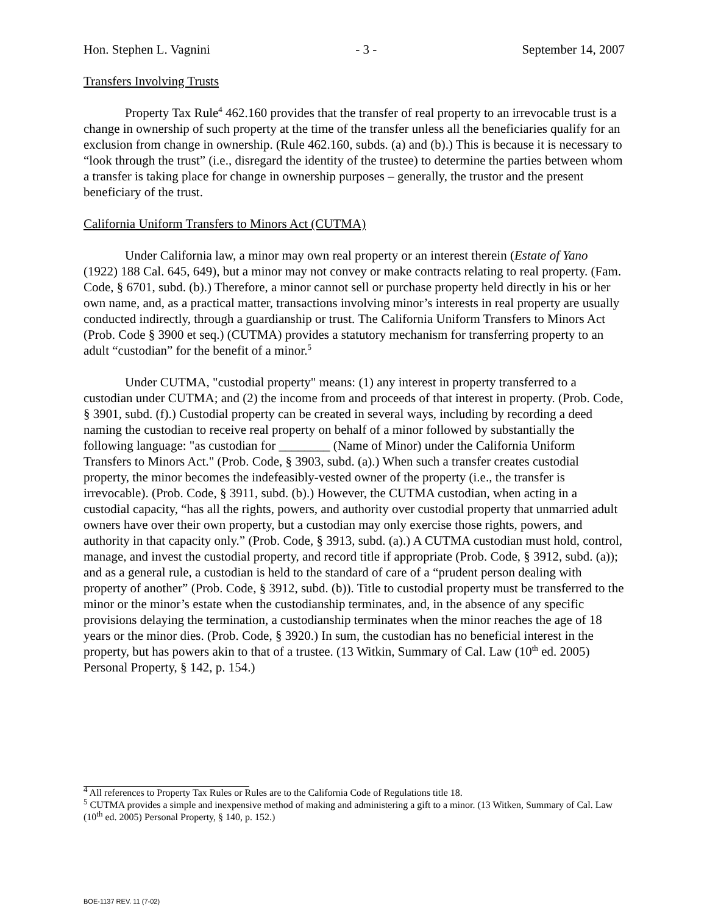Hon. Stephen L. Vagnini - 3 - September 14, 2007
Transfers Involving Trusts
Property Tax Rule<sup>4</sup> 462.160 provides that the transfer of real property to an irrevocable trust is a change in ownership of such property at the time of the transfer unless all the beneficiaries qualify for an exclusion from change in ownership. (Rule 462.160, subds. (a) and (b).) This is because it is necessary to “look through the trust” (i.e., disregard the identity of the trustee) to determine the parties between whom a transfer is taking place for change in ownership purposes – generally, the trustor and the present beneficiary of the trust.
California Uniform Transfers to Minors Act (CUTMA)
Under California law, a minor may own real property or an interest therein (Estate of Yano (1922) 188 Cal. 645, 649), but a minor may not convey or make contracts relating to real property. (Fam. Code, § 6701, subd. (b).) Therefore, a minor cannot sell or purchase property held directly in his or her own name, and, as a practical matter, transactions involving minor’s interests in real property are usually conducted indirectly, through a guardianship or trust. The California Uniform Transfers to Minors Act (Prob. Code § 3900 et seq.) (CUTMA) provides a statutory mechanism for transferring property to an adult “custodian” for the benefit of a minor.<sup>5</sup>
Under CUTMA, "custodial property" means: (1) any interest in property transferred to a custodian under CUTMA; and (2) the income from and proceeds of that interest in property. (Prob. Code, § 3901, subd. (f).) Custodial property can be created in several ways, including by recording a deed naming the custodian to receive real property on behalf of a minor followed by substantially the following language: "as custodian for ________ (Name of Minor) under the California Uniform Transfers to Minors Act." (Prob. Code, § 3903, subd. (a).) When such a transfer creates custodial property, the minor becomes the indefeasibly-vested owner of the property (i.e., the transfer is irrevocable). (Prob. Code, § 3911, subd. (b).) However, the CUTMA custodian, when acting in a custodial capacity, “has all the rights, powers, and authority over custodial property that unmarried adult owners have over their own property, but a custodian may only exercise those rights, powers, and authority in that capacity only.” (Prob. Code, § 3913, subd. (a).) A CUTMA custodian must hold, control, manage, and invest the custodial property, and record title if appropriate (Prob. Code, § 3912, subd. (a)); and as a general rule, a custodian is held to the standard of care of a “prudent person dealing with property of another” (Prob. Code, § 3912, subd. (b)). Title to custodial property must be transferred to the minor or the minor’s estate when the custodianship terminates, and, in the absence of any specific provisions delaying the termination, a custodianship terminates when the minor reaches the age of 18 years or the minor dies. (Prob. Code, § 3920.) In sum, the custodian has no beneficial interest in the property, but has powers akin to that of a trustee. (13 Witkin, Summary of Cal. Law (10<sup>th</sup> ed. 2005) Personal Property, § 142, p. 154.)
<sup>4</sup> All references to Property Tax Rules or Rules are to the California Code of Regulations title 18.
<sup>5</sup> CUTMA provides a simple and inexpensive method of making and administering a gift to a minor. (13 Witken, Summary of Cal. Law (10<sup>th</sup> ed. 2005) Personal Property, § 140, p. 152.)
BOE-1137 REV. 11 (7-02)